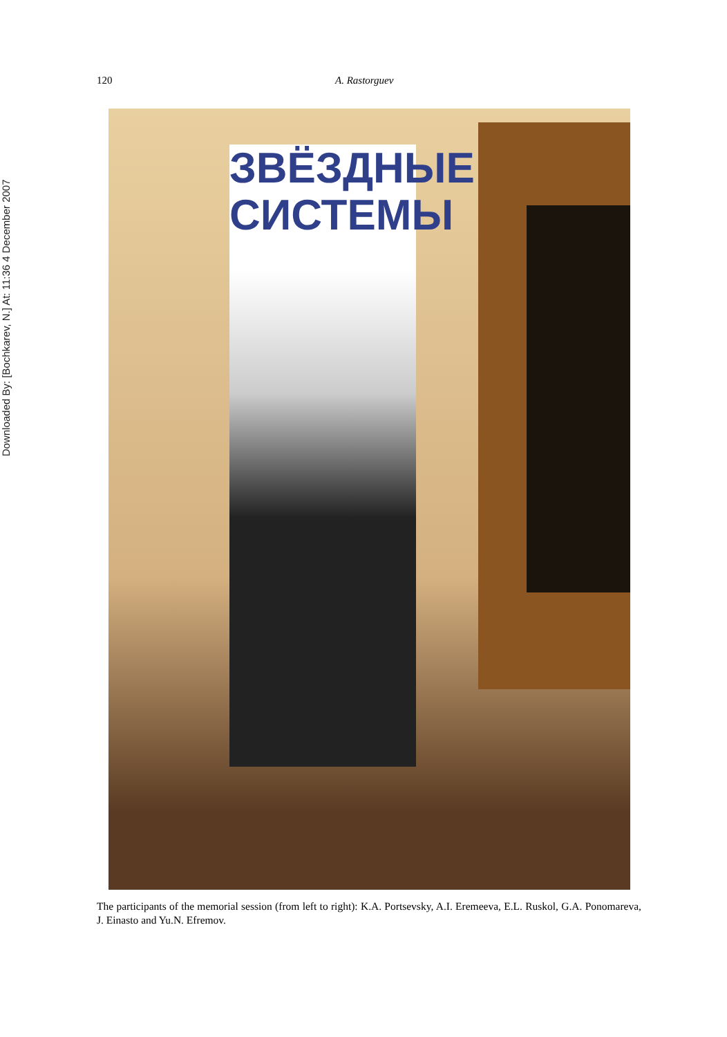Downloaded By: [Bochkarev, N.] At: 11:36 4 December 2007
120 A. Rastorguev
ЗВЁЗДНЫЕ
СИСТЕМЫ
The participants of the memorial session (from left to right): K.A. Portsevsky, A.I. Eremeeva, E.L. Ruskol, G.A. Ponomareva, J. Einasto and Yu.N. Efremov.